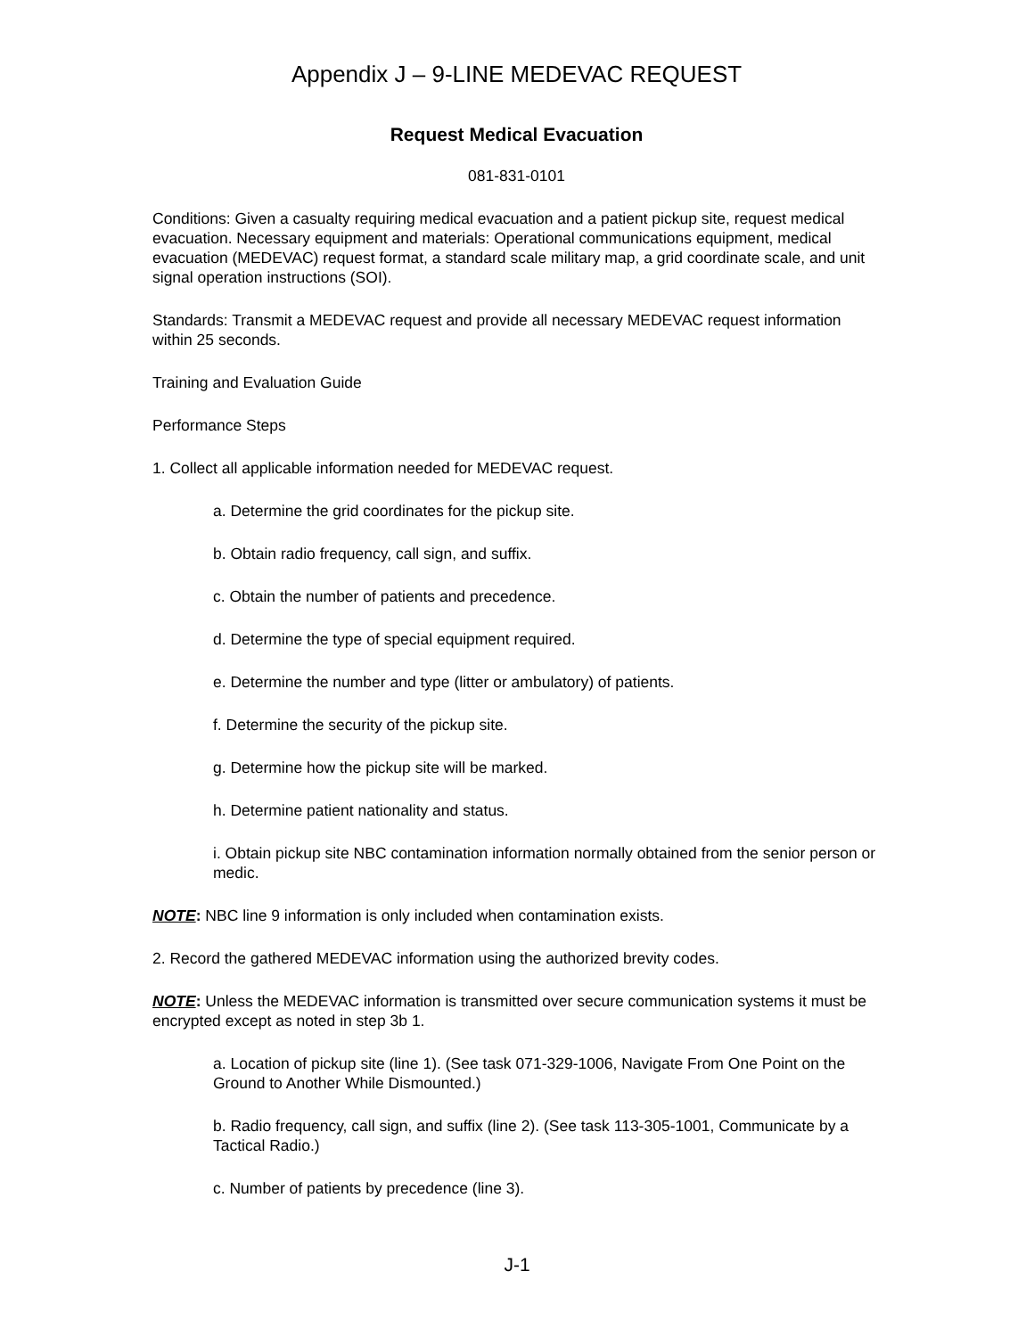Appendix J – 9-LINE MEDEVAC REQUEST
Request Medical Evacuation
081-831-0101
Conditions: Given a casualty requiring medical evacuation and a patient pickup site, request medical evacuation. Necessary equipment and materials: Operational communications equipment, medical evacuation (MEDEVAC) request format, a standard scale military map, a grid coordinate scale, and unit signal operation instructions (SOI).
Standards: Transmit a MEDEVAC request and provide all necessary MEDEVAC request information within 25 seconds.
Training and Evaluation Guide
Performance Steps
1. Collect all applicable information needed for MEDEVAC request.
a. Determine the grid coordinates for the pickup site.
b. Obtain radio frequency, call sign, and suffix.
c. Obtain the number of patients and precedence.
d. Determine the type of special equipment required.
e. Determine the number and type (litter or ambulatory) of patients.
f. Determine the security of the pickup site.
g. Determine how the pickup site will be marked.
h. Determine patient nationality and status.
i. Obtain pickup site NBC contamination information normally obtained from the senior person or medic.
NOTE: NBC line 9 information is only included when contamination exists.
2. Record the gathered MEDEVAC information using the authorized brevity codes.
NOTE: Unless the MEDEVAC information is transmitted over secure communication systems it must be encrypted except as noted in step 3b 1.
a. Location of pickup site (line 1). (See task 071-329-1006, Navigate From One Point on the Ground to Another While Dismounted.)
b. Radio frequency, call sign, and suffix (line 2). (See task 113-305-1001, Communicate by a Tactical Radio.)
c. Number of patients by precedence (line 3).
J-1